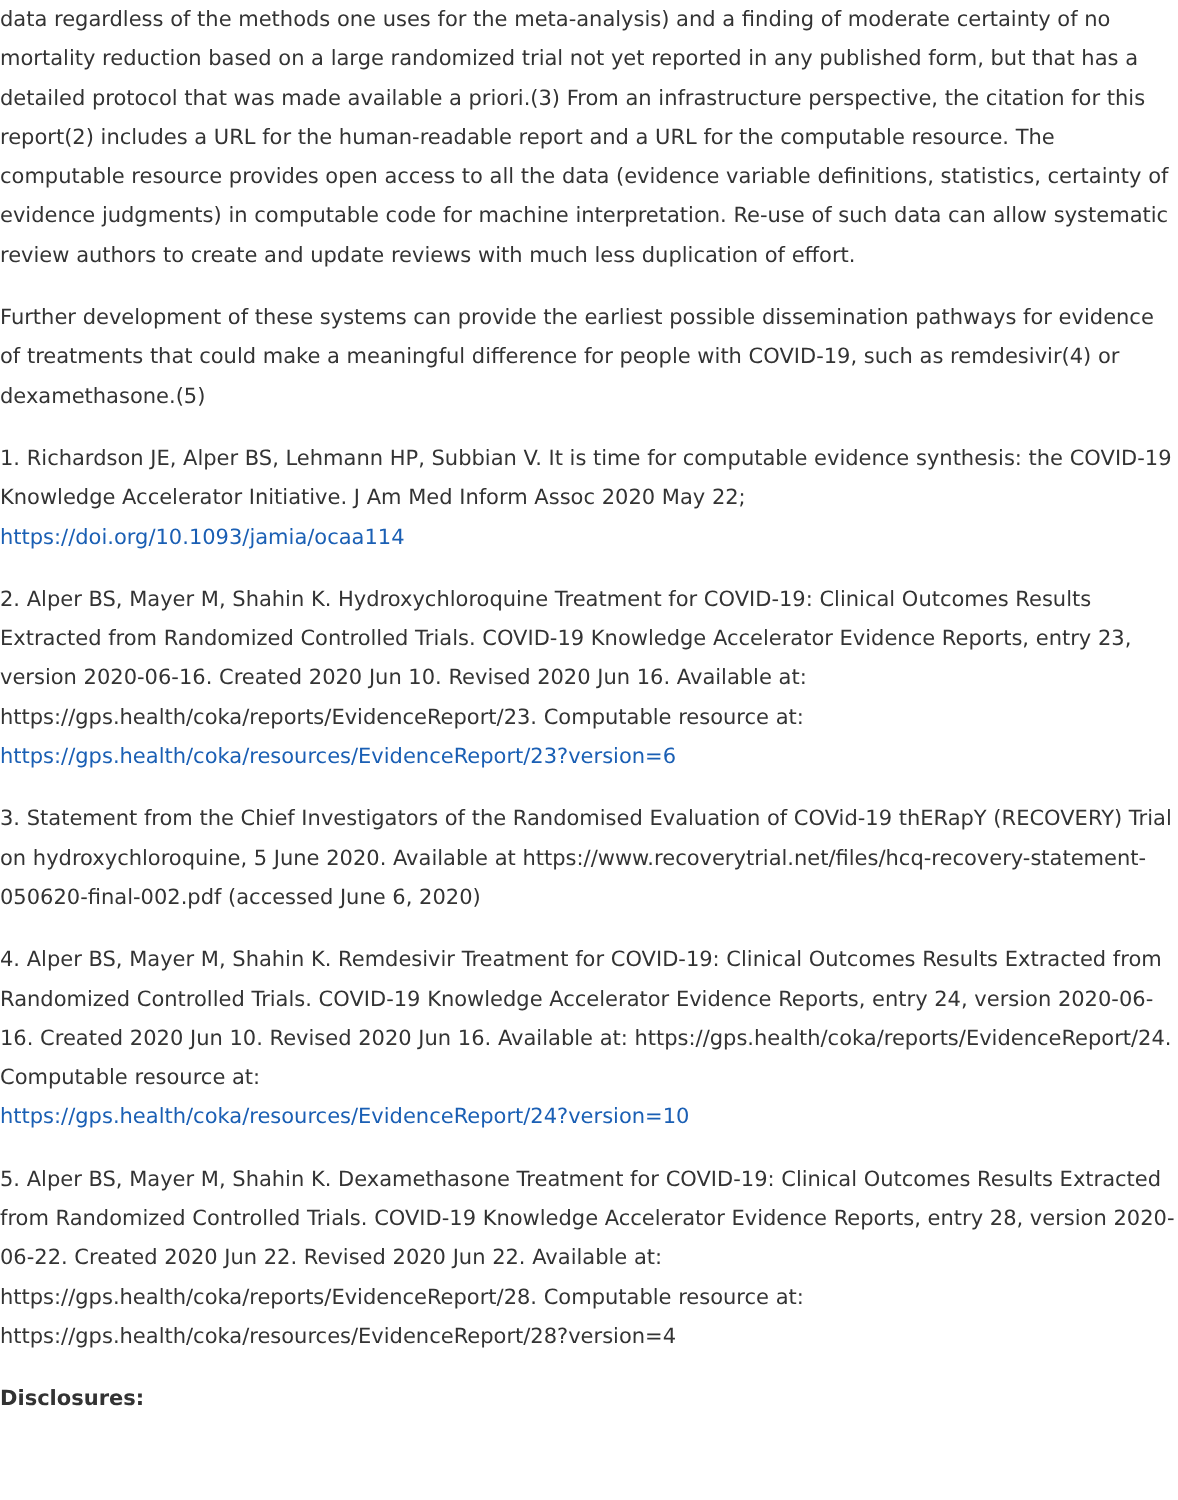data regardless of the methods one uses for the meta-analysis) and a finding of moderate certainty of no mortality reduction based on a large randomized trial not yet reported in any published form, but that has a detailed protocol that was made available a priori.(3) From an infrastructure perspective, the citation for this report(2) includes a URL for the human-readable report and a URL for the computable resource. The computable resource provides open access to all the data (evidence variable definitions, statistics, certainty of evidence judgments) in computable code for machine interpretation. Re-use of such data can allow systematic review authors to create and update reviews with much less duplication of effort.
Further development of these systems can provide the earliest possible dissemination pathways for evidence of treatments that could make a meaningful difference for people with COVID-19, such as remdesivir(4) or dexamethasone.(5)
1. Richardson JE, Alper BS, Lehmann HP, Subbian V. It is time for computable evidence synthesis: the COVID-19 Knowledge Accelerator Initiative. J Am Med Inform Assoc 2020 May 22;
https://doi.org/10.1093/jamia/ocaa114
2. Alper BS, Mayer M, Shahin K. Hydroxychloroquine Treatment for COVID-19: Clinical Outcomes Results Extracted from Randomized Controlled Trials. COVID-19 Knowledge Accelerator Evidence Reports, entry 23, version 2020-06-16. Created 2020 Jun 10. Revised 2020 Jun 16. Available at: https://gps.health/coka/reports/EvidenceReport/23. Computable resource at:
https://gps.health/coka/resources/EvidenceReport/23?version=6
3. Statement from the Chief Investigators of the Randomised Evaluation of COVid-19 thERapY (RECOVERY) Trial on hydroxychloroquine, 5 June 2020. Available at https://www.recoverytrial.net/files/hcq-recovery-statement-050620-final-002.pdf (accessed June 6, 2020)
4. Alper BS, Mayer M, Shahin K. Remdesivir Treatment for COVID-19: Clinical Outcomes Results Extracted from Randomized Controlled Trials. COVID-19 Knowledge Accelerator Evidence Reports, entry 24, version 2020-06-16. Created 2020 Jun 10. Revised 2020 Jun 16. Available at: https://gps.health/coka/reports/EvidenceReport/24. Computable resource at:
https://gps.health/coka/resources/EvidenceReport/24?version=10
5. Alper BS, Mayer M, Shahin K. Dexamethasone Treatment for COVID-19: Clinical Outcomes Results Extracted from Randomized Controlled Trials. COVID-19 Knowledge Accelerator Evidence Reports, entry 28, version 2020-06-22. Created 2020 Jun 22. Revised 2020 Jun 22. Available at: https://gps.health/coka/reports/EvidenceReport/28. Computable resource at: https://gps.health/coka/resources/EvidenceReport/28?version=4
Disclosures: